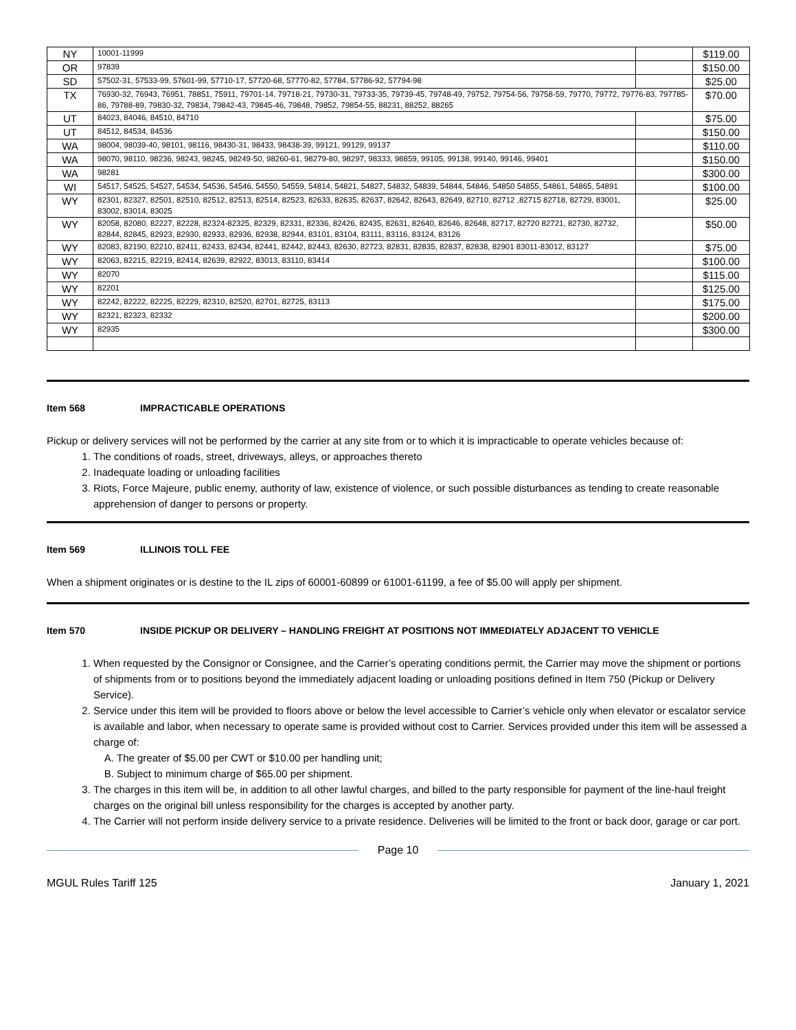| NY | 10001-11999 | | $119.00 |
| OR | 97839 | | $150.00 |
| SD | 57502-31, 57533-99, 57601-99, 57710-17, 57720-68, 57770-82, 57784, 57786-92, 57794-98 | | $25.00 |
| TX | 76930-32, 76943, 76951, 78851, 75911, 79701-14, 79718-21, 79730-31, 79733-35, 79739-45, 79748-49, 79752, 79754-56, 79758-59, 79770, 79772, 79776-83, 797785-86, 79788-89, 79830-32, 79834, 79842-43, 79845-46, 79848, 79852, 79854-55, 88231, 88252, 88265 | | $70.00 |
| UT | 84023, 84046, 84510, 84710 | | $75.00 |
| UT | 84512, 84534, 84536 | | $150.00 |
| WA | 98004, 98039-40, 98101, 98116, 98430-31, 98433, 98438-39, 99121, 99129, 99137 | | $110.00 |
| WA | 98070, 98110, 98236, 98243, 98245, 98249-50, 98260-61, 98279-80, 98297, 98333, 98859, 99105, 99138, 99140, 99146, 99401 | | $150.00 |
| WA | 98281 | | $300.00 |
| WI | 54517, 54525, 54527, 54534, 54536, 54546, 54550, 54559, 54814, 54821, 54827, 54832, 54839, 54844, 54846, 54850 54855, 54861, 54865, 54891 | | $100.00 |
| WY | 82301, 82327, 82501, 82510, 82512, 82513, 82514, 82523, 82633, 82635, 82637, 82642, 82643, 82649, 82710, 82712 ,82715 82718, 82729, 83001, 83002, 83014, 83025 | | $25.00 |
| WY | 82058, 82080, 82227, 82228, 82324-82325, 82329, 82331, 82336, 82426, 82435, 82631, 82640, 82646, 82648, 82717, 82720 82721, 82730, 82732, 82844, 82845, 82923, 82930, 82933, 82936, 82938, 82944, 83101, 83104, 83111, 83116, 83124, 83126 | | $50.00 |
| WY | 82083, 82190, 82210, 82411, 82433, 82434, 82441, 82442, 82443, 82630, 82723, 82831, 82835, 82837, 82838, 82901 83011-83012, 83127 | | $75.00 |
| WY | 82063, 82215, 82219, 82414, 82639, 82922, 83013, 83110, 83414 | | $100.00 |
| WY | 82070 | | $115.00 |
| WY | 82201 | | $125.00 |
| WY | 82242, 82222, 82225, 82229, 82310, 82520, 82701, 82725, 83113 | | $175.00 |
| WY | 82321, 82323, 82332 | | $200.00 |
| WY | 82935 | | $300.00 |
Item 568 IMPRACTICABLE OPERATIONS
Pickup or delivery services will not be performed by the carrier at any site from or to which it is impracticable to operate vehicles because of:
1. The conditions of roads, street, driveways, alleys, or approaches thereto
2. Inadequate loading or unloading facilities
3. Riots, Force Majeure, public enemy, authority of law, existence of violence, or such possible disturbances as tending to create reasonable apprehension of danger to persons or property.
Item 569 ILLINOIS TOLL FEE
When a shipment originates or is destine to the IL zips of 60001-60899 or 61001-61199, a fee of $5.00 will apply per shipment.
Item 570 INSIDE PICKUP OR DELIVERY – HANDLING FREIGHT AT POSITIONS NOT IMMEDIATELY ADJACENT TO VEHICLE
1. When requested by the Consignor or Consignee, and the Carrier’s operating conditions permit, the Carrier may move the shipment or portions of shipments from or to positions beyond the immediately adjacent loading or unloading positions defined in Item 750 (Pickup or Delivery Service).
2. Service under this item will be provided to floors above or below the level accessible to Carrier’s vehicle only when elevator or escalator service is available and labor, when necessary to operate same is provided without cost to Carrier. Services provided under this item will be assessed a charge of:
A. The greater of $5.00 per CWT or $10.00 per handling unit;
B. Subject to minimum charge of $65.00 per shipment.
3. The charges in this item will be, in addition to all other lawful charges, and billed to the party responsible for payment of the line-haul freight charges on the original bill unless responsibility for the charges is accepted by another party.
4. The Carrier will not perform inside delivery service to a private residence. Deliveries will be limited to the front or back door, garage or car port.
Page 10
MGUL Rules Tariff 125 January 1, 2021